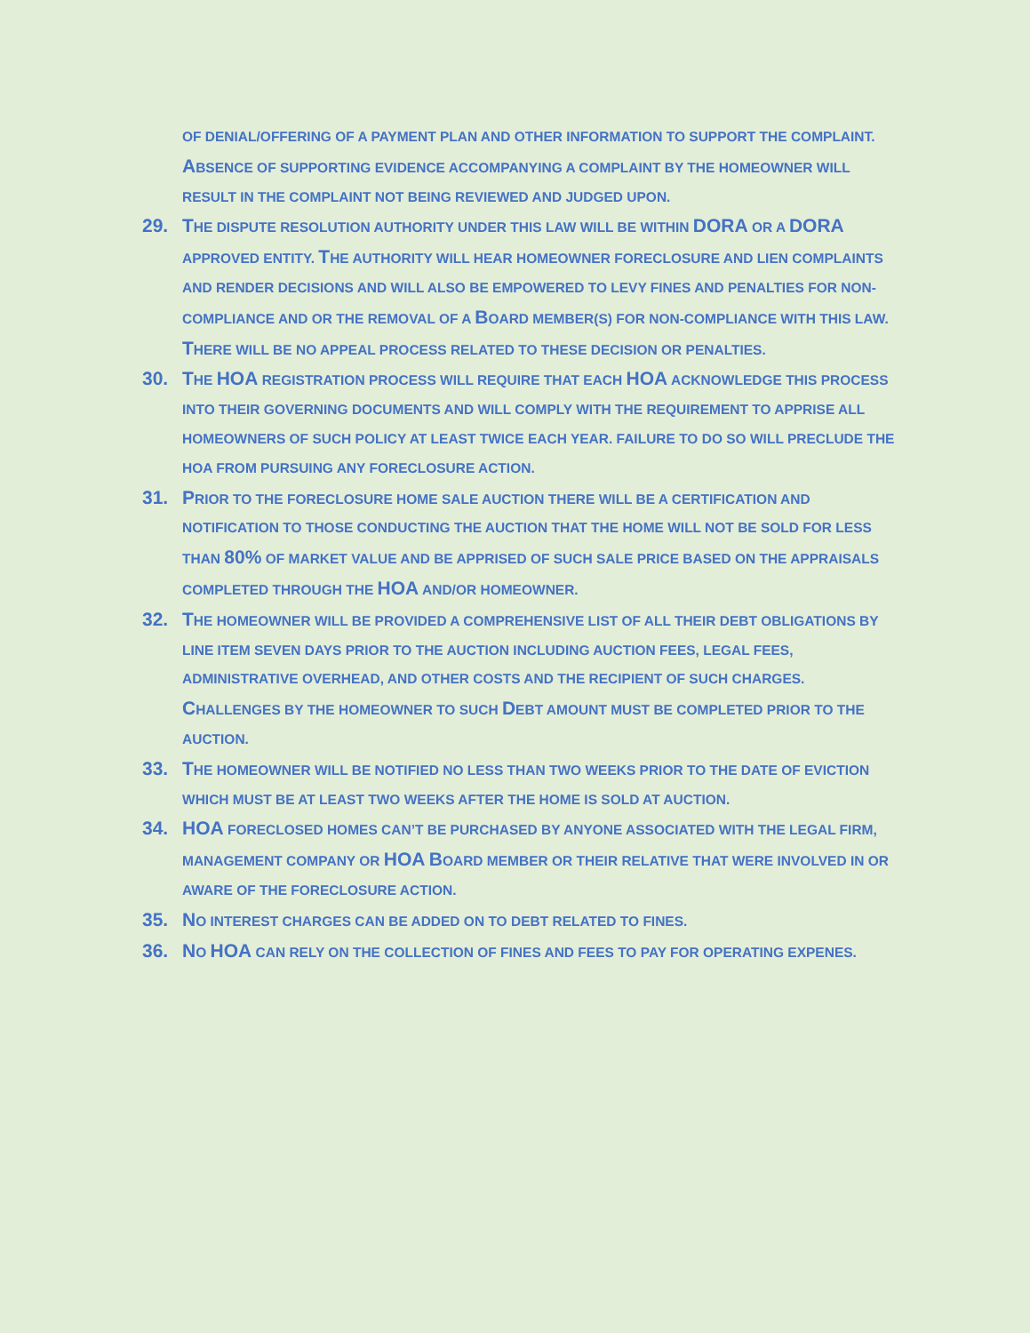OF DENIAL/OFFERING OF A PAYMENT PLAN AND OTHER INFORMATION TO SUPPORT THE COMPLAINT. ABSENCE OF SUPPORTING EVIDENCE ACCOMPANYING A COMPLAINT BY THE HOMEOWNER WILL RESULT IN THE COMPLAINT NOT BEING REVIEWED AND JUDGED UPON.
29. THE DISPUTE RESOLUTION AUTHORITY UNDER THIS LAW WILL BE WITHIN DORA OR A DORA APPROVED ENTITY. THE AUTHORITY WILL HEAR HOMEOWNER FORECLOSURE AND LIEN COMPLAINTS AND RENDER DECISIONS AND WILL ALSO BE EMPOWERED TO LEVY FINES AND PENALTIES FOR NON-COMPLIANCE AND OR THE REMOVAL OF A BOARD MEMBER(S) FOR NON-COMPLIANCE WITH THIS LAW. THERE WILL BE NO APPEAL PROCESS RELATED TO THESE DECISION OR PENALTIES.
30. THE HOA REGISTRATION PROCESS WILL REQUIRE THAT EACH HOA ACKNOWLEDGE THIS PROCESS INTO THEIR GOVERNING DOCUMENTS AND WILL COMPLY WITH THE REQUIREMENT TO APPRISE ALL HOMEOWNERS OF SUCH POLICY AT LEAST TWICE EACH YEAR. FAILURE TO DO SO WILL PRECLUDE THE HOA FROM PURSUING ANY FORECLOSURE ACTION.
31. PRIOR TO THE FORECLOSURE HOME SALE AUCTION THERE WILL BE A CERTIFICATION AND NOTIFICATION TO THOSE CONDUCTING THE AUCTION THAT THE HOME WILL NOT BE SOLD FOR LESS THAN 80% OF MARKET VALUE AND BE APPRISED OF SUCH SALE PRICE BASED ON THE APPRAISALS COMPLETED THROUGH THE HOA AND/OR HOMEOWNER.
32. THE HOMEOWNER WILL BE PROVIDED A COMPREHENSIVE LIST OF ALL THEIR DEBT OBLIGATIONS BY LINE ITEM SEVEN DAYS PRIOR TO THE AUCTION INCLUDING AUCTION FEES, LEGAL FEES, ADMINISTRATIVE OVERHEAD, AND OTHER COSTS AND THE RECIPIENT OF SUCH CHARGES. CHALLENGES BY THE HOMEOWNER TO SUCH DEBT AMOUNT MUST BE COMPLETED PRIOR TO THE AUCTION.
33. THE HOMEOWNER WILL BE NOTIFIED NO LESS THAN TWO WEEKS PRIOR TO THE DATE OF EVICTION WHICH MUST BE AT LEAST TWO WEEKS AFTER THE HOME IS SOLD AT AUCTION.
34. HOA FORECLOSED HOMES CAN’T BE PURCHASED BY ANYONE ASSOCIATED WITH THE LEGAL FIRM, MANAGEMENT COMPANY OR HOA BOARD MEMBER OR THEIR RELATIVE THAT WERE INVOLVED IN OR AWARE OF THE FORECLOSURE ACTION.
35. NO INTEREST CHARGES CAN BE ADDED ON TO DEBT RELATED TO FINES.
36. NO HOA CAN RELY ON THE COLLECTION OF FINES AND FEES TO PAY FOR OPERATING EXPENES.